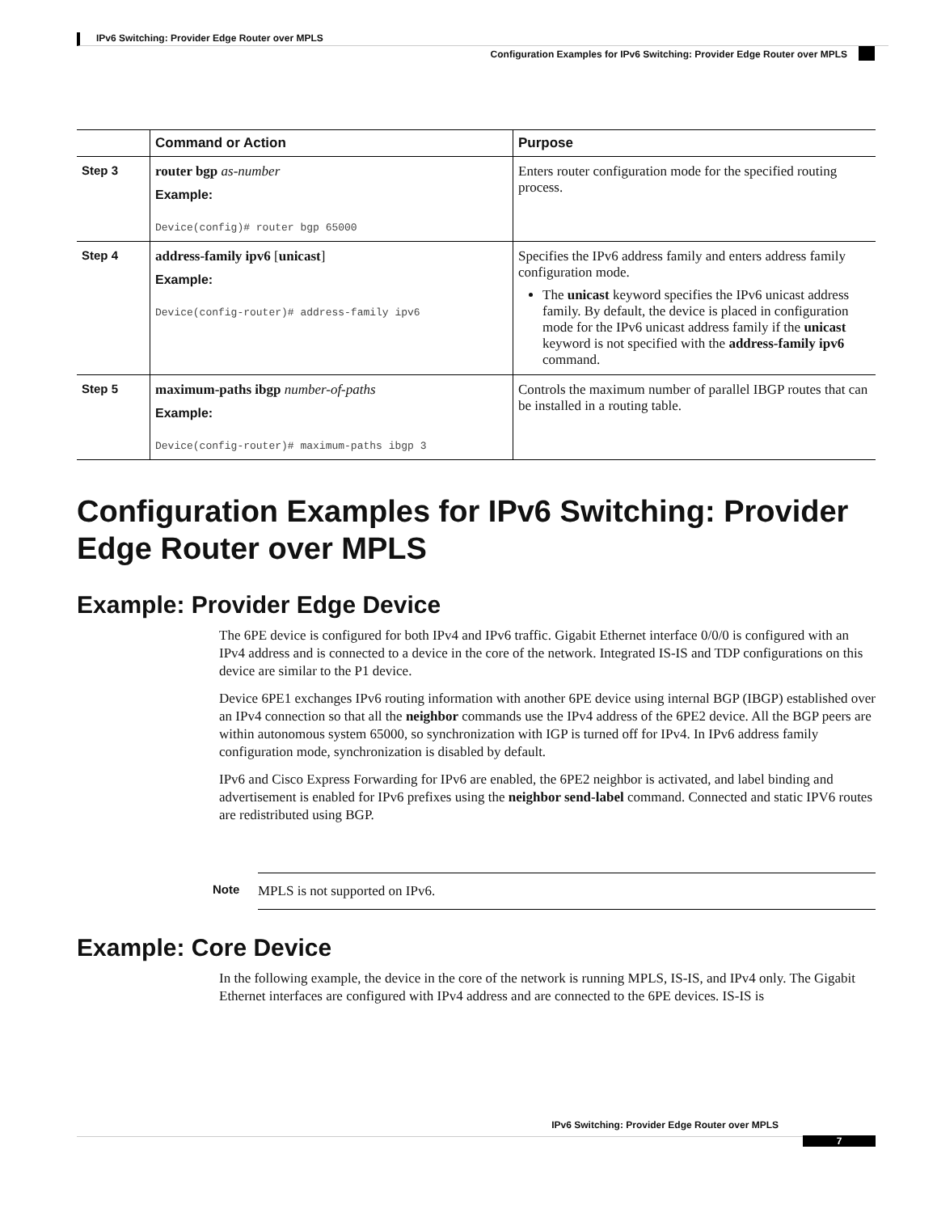IPv6 Switching: Provider Edge Router over MPLS
Configuration Examples for IPv6 Switching: Provider Edge Router over MPLS
| | Command or Action | Purpose |
| --- | --- | --- |
| Step 3 | router bgp as-number Example: Device(config)# router bgp 65000 | Enters router configuration mode for the specified routing process. |
| Step 4 | address-family ipv6 [ unicast ] Example: Device(config-router)# address-family ipv6 | Specifies the IPv6 address family and enters address family configuration mode. The unicast keyword specifies the IPv6 unicast address family. By default, the device is placed in configuration mode for the IPv6 unicast address family if the unicast keyword is not specified with the address-family ipv6 command. |
| Step 5 | maximum-paths ibgp number-of-paths Example: Device(config-router)# maximum-paths ibgp 3 | Controls the maximum number of parallel IBGP routes that can be installed in a routing table. |
Configuration Examples for IPv6 Switching: Provider Edge Router over MPLS
Example: Provider Edge Device
The 6PE device is configured for both IPv4 and IPv6 traffic. Gigabit Ethernet interface 0/0/0 is configured with an IPv4 address and is connected to a device in the core of the network. Integrated IS-IS and TDP configurations on this device are similar to the P1 device.
Device 6PE1 exchanges IPv6 routing information with another 6PE device using internal BGP (IBGP) established over an IPv4 connection so that all the neighbor commands use the IPv4 address of the 6PE2 device. All the BGP peers are within autonomous system 65000, so synchronization with IGP is turned off for IPv4. In IPv6 address family configuration mode, synchronization is disabled by default.
IPv6 and Cisco Express Forwarding for IPv6 are enabled, the 6PE2 neighbor is activated, and label binding and advertisement is enabled for IPv6 prefixes using the neighbor send-label command. Connected and static IPV6 routes are redistributed using BGP.
Note MPLS is not supported on IPv6.
Example: Core Device
In the following example, the device in the core of the network is running MPLS, IS-IS, and IPv4 only. The Gigabit Ethernet interfaces are configured with IPv4 address and are connected to the 6PE devices. IS-IS is
IPv6 Switching: Provider Edge Router over MPLS
7